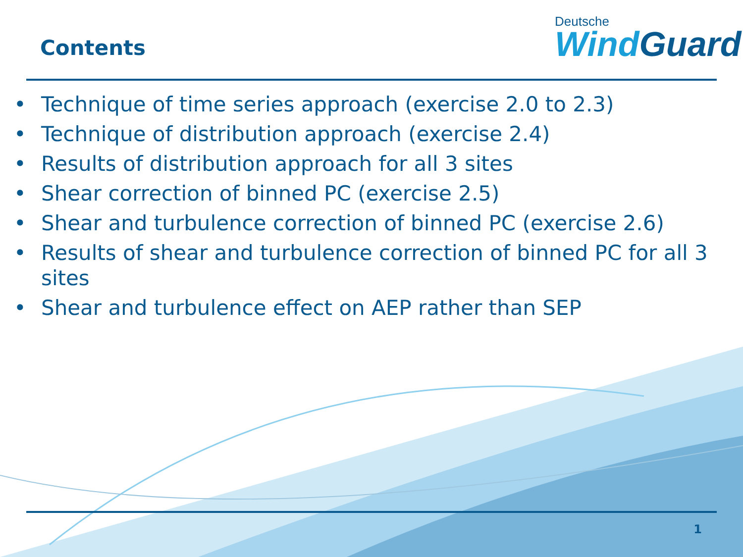Contents
Deutsche
Wind Guard
• Technique of time series approach (exercise 2.0 to 2.3)
• Technique of distribution approach (exercise 2.4)
• Results of distribution approach for all 3 sites
• Shear correction of binned PC (exercise 2.5)
• Shear and turbulence correction of binned PC (exercise 2.6)
• Results of shear and turbulence correction of binned PC for all 3 sites
• Shear and turbulence effect on AEP rather than SEP
1